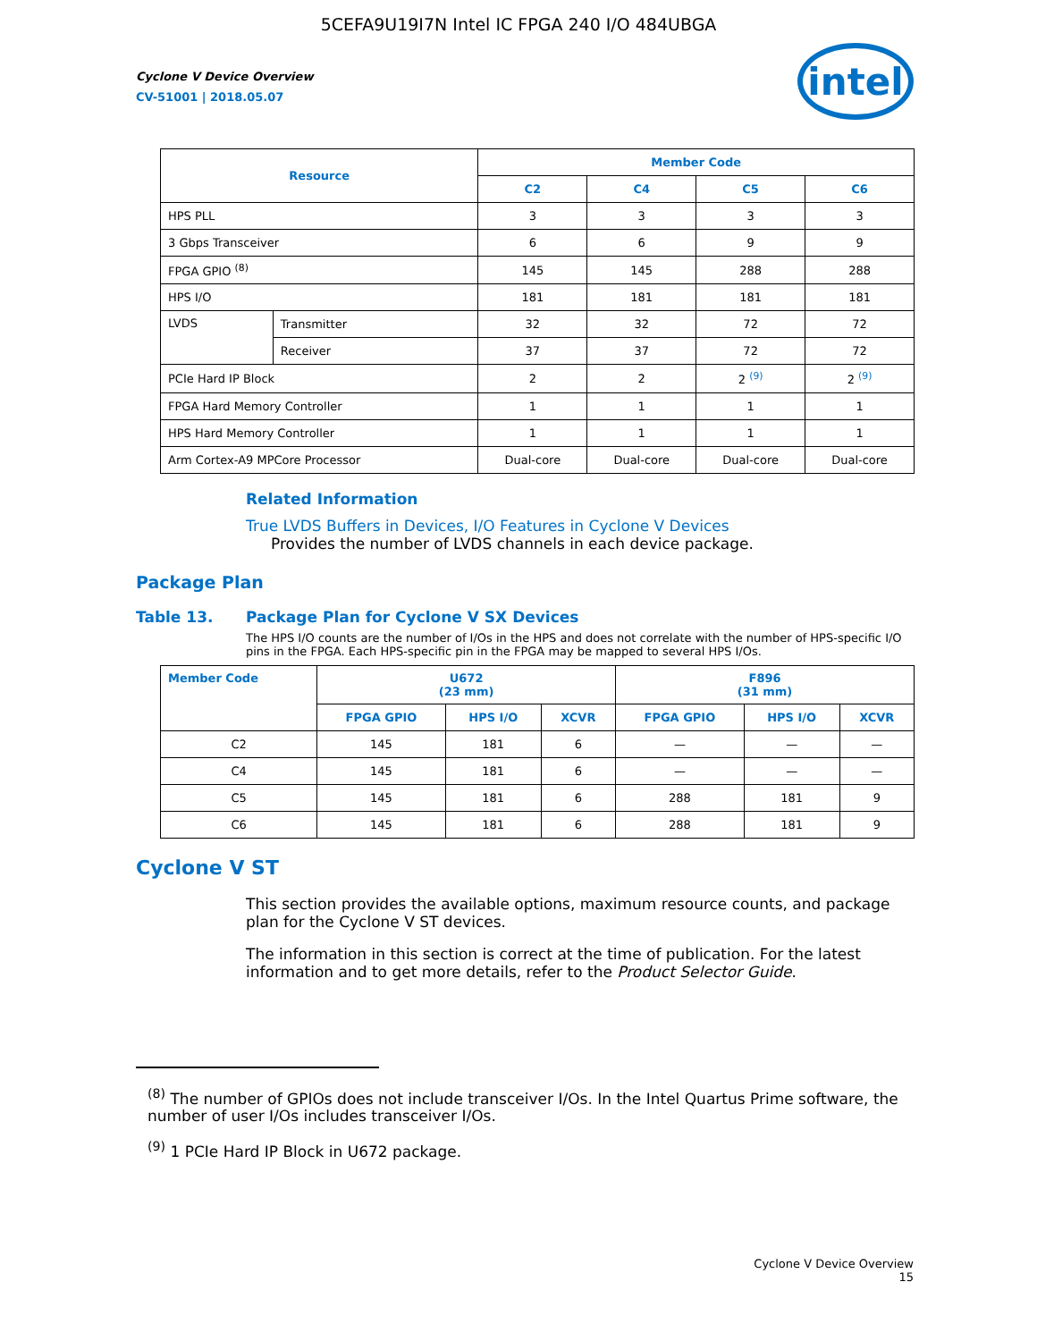5CEFA9U19I7N Intel IC FPGA 240 I/O 484UBGA
Cyclone V Device Overview
CV-51001 | 2018.05.07
intel
| Resource | | Member Code | | | |
| --- | --- | --- | --- | --- | --- |
| | | C2 | C4 | C5 | C6 |
| HPS PLL | | 3 | 3 | 3 | 3 |
| 3 Gbps Transceiver | | 6 | 6 | 9 | 9 |
| FPGA GPIO <sup>(8)</sup> | | 145 | 145 | 288 | 288 |
| HPS I/O | | 181 | 181 | 181 | 181 |
| LVDS | Transmitter | 32 | 32 | 72 | 72 |
| | Receiver | 37 | 37 | 72 | 72 |
| PCIe Hard IP Block | | 2 | 2 | 2 <sup>(9)</sup> | 2 <sup>(9)</sup> |
| FPGA Hard Memory Controller | | 1 | 1 | 1 | 1 |
| HPS Hard Memory Controller | | 1 | 1 | 1 | 1 |
| Arm Cortex-A9 MPCore Processor | | Dual-core | Dual-core | Dual-core | Dual-core |
Related Information
True LVDS Buffers in Devices, I/O Features in Cyclone V Devices
Provides the number of LVDS channels in each device package.
Package Plan
Table 13. Package Plan for Cyclone V SX Devices
The HPS I/O counts are the number of I/Os in the HPS and does not correlate with the number of HPS-specific I/O pins in the FPGA. Each HPS-specific pin in the FPGA may be mapped to several HPS I/Os.
| Member Code | U672 (23 mm) | | | F896 (31 mm) | | |
| --- | --- | --- | --- | --- | --- | --- |
| | FPGA GPIO | HPS I/O | XCVR | FPGA GPIO | HPS I/O | XCVR |
| C2 | 145 | 181 | 6 | — | — | — |
| C4 | 145 | 181 | 6 | — | — | — |
| C5 | 145 | 181 | 6 | 288 | 181 | 9 |
| C6 | 145 | 181 | 6 | 288 | 181 | 9 |
Cyclone V ST
This section provides the available options, maximum resource counts, and package plan for the Cyclone V ST devices.
The information in this section is correct at the time of publication. For the latest information and to get more details, refer to the Product Selector Guide.
<sup>(8)</sup> The number of GPIOs does not include transceiver I/Os. In the Intel Quartus Prime software, the number of user I/Os includes transceiver I/Os.
<sup>(9)</sup> 1 PCIe Hard IP Block in U672 package.
Cyclone V Device Overview
15